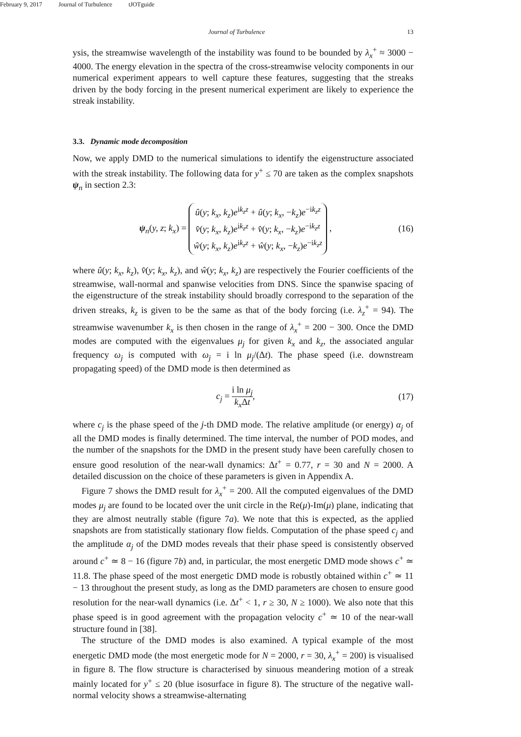February 9, 2017 Journal of Turbulence tJOTguide
Journal of Turbulence 13
ysis, the streamwise wavelength of the instability was found to be bounded by λ<sub>x</sub><sup>+</sup> ≈ 3000 − 4000. The energy elevation in the spectra of the cross-streamwise velocity components in our numerical experiment appears to well capture these features, suggesting that the streaks driven by the body forcing in the present numerical experiment are likely to experience the streak instability.
3.3. Dynamic mode decomposition
Now, we apply DMD to the numerical simulations to identify the eigenstructure associated with the streak instability. The following data for y<sup>+</sup> ≤ 70 are taken as the complex snapshots ψ<sub>n</sub> in section 2.3:
ψ<sub>n</sub>(y, z; k<sub>x</sub>) = û(y; k<sub>x</sub>, k<sub>z</sub>)e<sup>ik<sub>z</sub>z</sup> + û(y; k<sub>x</sub>, −k<sub>z</sub>)e<sup>−ik<sub>z</sub>z</sup>
v̂(y; k<sub>x</sub>, k<sub>z</sub>)e<sup>ik<sub>z</sub>z</sup> + v̂(y; k<sub>x</sub>, −k<sub>z</sub>)e<sup>−ik<sub>z</sub>z</sup>
ŵ(y; k<sub>x</sub>, k<sub>z</sub>)e<sup>ik<sub>z</sub>z</sup> + ŵ(y; k<sub>x</sub>, −k<sub>z</sub>)e<sup>−ik<sub>z</sub>z</sup> ,
(16)
where û(y; k<sub>x</sub>, k<sub>z</sub>), v̂(y; k<sub>x</sub>, k<sub>z</sub>), and ŵ(y; k<sub>x</sub>, k<sub>z</sub>) are respectively the Fourier coefficients of the streamwise, wall-normal and spanwise velocities from DNS. Since the spanwise spacing of the eigenstructure of the streak instability should broadly correspond to the separation of the driven streaks, k<sub>z</sub> is given to be the same as that of the body forcing (i.e. λ<sub>z</sub><sup>+</sup> = 94). The streamwise wavenumber k<sub>x</sub> is then chosen in the range of λ<sub>x</sub><sup>+</sup> = 200 − 300. Once the DMD modes are computed with the eigenvalues μ<sub>j</sub> for given k<sub>x</sub> and k<sub>z</sub>, the associated angular frequency ω<sub>j</sub> is computed with ω<sub>j</sub> = i ln μ<sub>j</sub>/(Δt). The phase speed (i.e. downstream propagating speed) of the DMD mode is then determined as
c<sub>j</sub> = i ln μ<sub>j</sub> k<sub>x</sub> Δt, (17)
where c<sub>j</sub> is the phase speed of the j-th DMD mode. The relative amplitude (or energy) α<sub>j</sub> of all the DMD modes is finally determined. The time interval, the number of POD modes, and the number of the snapshots for the DMD in the present study have been carefully chosen to ensure good resolution of the near-wall dynamics: Δt<sup>+</sup> = 0.77, r = 30 and N = 2000. A detailed discussion on the choice of these parameters is given in Appendix A.
Figure 7 shows the DMD result for λ<sub>x</sub><sup>+</sup> = 200. All the computed eigenvalues of the DMD modes μ<sub>j</sub> are found to be located over the unit circle in the Re(μ)-Im(μ) plane, indicating that they are almost neutrally stable (figure 7a). We note that this is expected, as the applied snapshots are from statistically stationary flow fields. Computation of the phase speed c<sub>j</sub> and the amplitude α<sub>j</sub> of the DMD modes reveals that their phase speed is consistently observed around c<sup>+</sup> ≃ 8 − 16 (figure 7b) and, in particular, the most energetic DMD mode shows c<sup>+</sup> ≃ 11.8. The phase speed of the most energetic DMD mode is robustly obtained within c<sup>+</sup> ≃ 11 − 13 throughout the present study, as long as the DMD parameters are chosen to ensure good resolution for the near-wall dynamics (i.e. Δt<sup>+</sup> < 1, r ≥ 30, N ≥ 1000). We also note that this phase speed is in good agreement with the propagation velocity c<sup>+</sup> ≃ 10 of the near-wall structure found in [38].
The structure of the DMD modes is also examined. A typical example of the most energetic DMD mode (the most energetic mode for N = 2000, r = 30, λ<sub>x</sub><sup>+</sup> = 200) is visualised in figure 8. The flow structure is characterised by sinuous meandering motion of a streak mainly located for y<sup>+</sup> ≤ 20 (blue isosurface in figure 8). The structure of the negative wall-normal velocity shows a streamwise-alternating